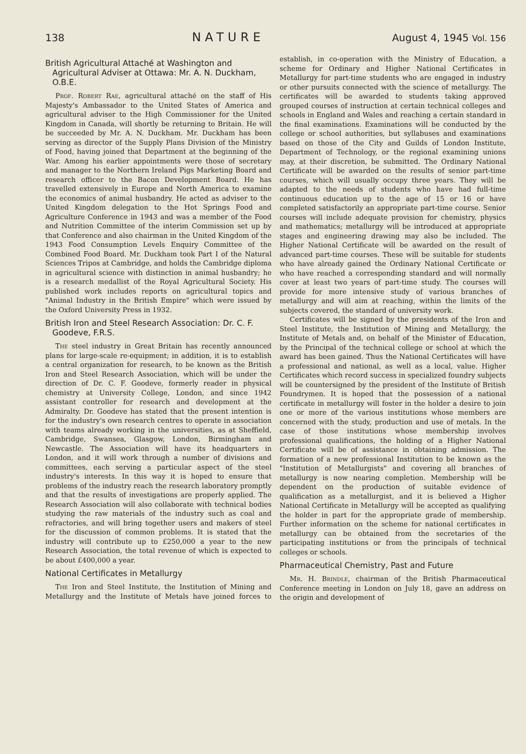138 NATURE August 4, 1945 Vol. 156
British Agricultural Attaché at Washington and Agricultural Adviser at Ottawa: Mr. A. N. Duckham, O.B.E.
Prof. Robert Rae, agricultural attaché on the staff of His Majesty's Ambassador to the United States of America and agricultural adviser to the High Commissioner for the United Kingdom in Canada, will shortly be returning to Britain. He will be succeeded by Mr. A. N. Duckham. Mr. Duckham has been serving as director of the Supply Plans Division of the Ministry of Food, having joined that Department at the beginning of the War. Among his earlier appointments were those of secretary and manager to the Northern Ireland Pigs Marketing Board and research officer to the Bacon Development Board. He has travelled extensively in Europe and North America to examine the economics of animal husbandry. He acted as adviser to the United Kingdom delegation to the Hot Springs Food and Agriculture Conference in 1943 and was a member of the Food and Nutrition Committee of the interim Commission set up by that Conference and also chairman in the United Kingdom of the 1943 Food Consumption Levels Enquiry Committee of the Combined Food Board. Mr. Duckham took Part I of the Natural Sciences Tripos at Cambridge, and holds the Cambridge diploma in agricultural science with distinction in animal husbandry; he is a research medallist of the Royal Agricultural Society. His published work includes reports on agricultural topics and "Animal Industry in the British Empire" which were issued by the Oxford University Press in 1932.
British Iron and Steel Research Association: Dr. C. F. Goodeve, F.R.S.
The steel industry in Great Britain has recently announced plans for large-scale re-equipment; in addition, it is to establish a central organization for research, to be known as the British Iron and Steel Research Association, which will be under the direction of Dr. C. F. Goodeve, formerly reader in physical chemistry at University College, London, and since 1942 assistant controller for research and development at the Admiralty. Dr. Goodeve has stated that the present intention is for the industry's own research centres to operate in association with teams already working in the universities, as at Sheffield, Cambridge, Swansea, Glasgow, London, Birmingham and Newcastle. The Association will have its headquarters in London, and it will work through a number of divisions and committees, each serving a particular aspect of the steel industry's interests. In this way it is hoped to ensure that problems of the industry reach the research laboratory promptly and that the results of investigations are properly applied. The Research Association will also collaborate with technical bodies studying the raw materials of the industry such as coal and refractories, and will bring together users and makers of steel for the discussion of common problems. It is stated that the industry will contribute up to £250,000 a year to the new Research Association, the total revenue of which is expected to be about £400,000 a year.
National Certificates in Metallurgy
The Iron and Steel Institute, the Institution of Mining and Metallurgy and the Institute of Metals have joined forces to establish, in co-operation with the Ministry of Education, a scheme for Ordinary and Higher National Certificates in Metallurgy for part-time students who are engaged in industry or other pursuits connected with the science of metallurgy. The certificates will be awarded to students taking approved grouped courses of instruction at certain technical colleges and schools in England and Wales and reaching a certain standard in the final examinations. Examinations will be conducted by the college or school authorities, but syllabuses and examinations based on those of the City and Guilds of London Institute, Department of Technology, or the regional examining unions may, at their discretion, be submitted. The Ordinary National Certificate will be awarded on the results of senior part-time courses, which will usually occupy three years. They will be adapted to the needs of students who have had full-time continuous education up to the age of 15 or 16 or have completed satisfactorily an appropriate part-time course. Senior courses will include adequate provision for chemistry, physics and mathematics; metallurgy will be introduced at appropriate stages and engineering drawing may also be included. The Higher National Certificate will be awarded on the result of advanced part-time courses. These will be suitable for students who have already gained the Ordinary National Certificate or who have reached a corresponding standard and will normally cover at least two years of part-time study. The courses will provide for more intensive study of various branches of metallurgy and will aim at reaching, within the limits of the subjects covered, the standard of university work.
Certificates will be signed by the presidents of the Iron and Steel Institute, the Institution of Mining and Metallurgy, the Institute of Metals and, on behalf of the Minister of Education, by the Principal of the technical college or school at which the award has been gained. Thus the National Certificates will have a professional and national, as well as a local, value. Higher Certificates which record success in specialized foundry subjects will be countersigned by the president of the Institute of British Foundrymen. It is hoped that the possession of a national certificate in metallurgy will foster in the holder a desire to join one or more of the various institutions whose members are concerned with the study, production and use of metals. In the case of those institutions whose membership involves professional qualifications, the holding of a Higher National Certificate will be of assistance in obtaining admission. The formation of a new professional Institution to be known as the "Institution of Metallurgists" and covering all branches of metallurgy is now nearing completion. Membership will be dependent on the production of suitable evidence of qualification as a metallurgist, and it is believed a Higher National Certificate in Metallurgy will be accepted as qualifying the holder in part for the appropriate grade of membership. Further information on the scheme for national certificates in metallurgy can be obtained from the secretaries of the participating institutions or from the principals of technical colleges or schools.
Pharmaceutical Chemistry, Past and Future
Mr. H. Brindle, chairman of the British Pharmaceutical Conference meeting in London on July 18, gave an address on the origin and development of